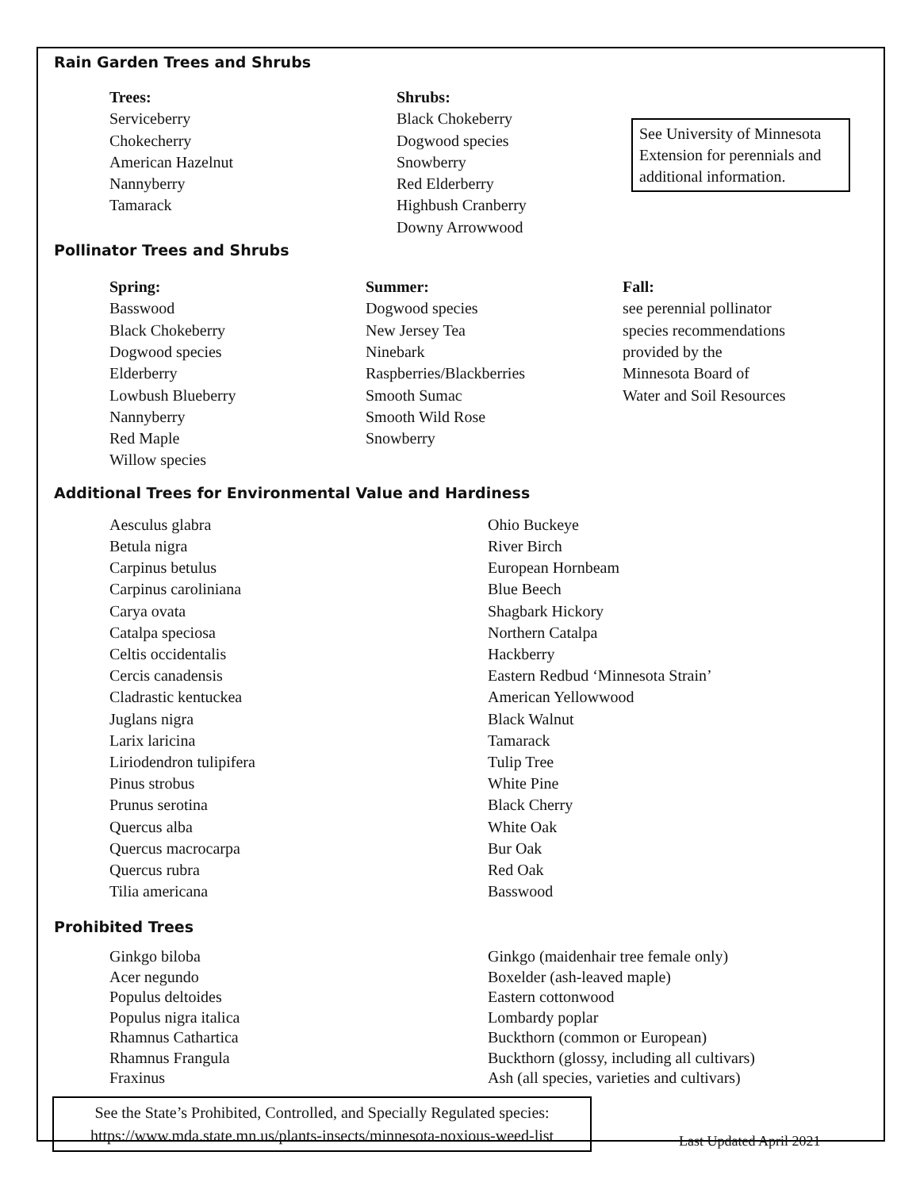Rain Garden Trees and Shrubs
Trees:
Serviceberry
Chokecherry
American Hazelnut
Nannyberry
Tamarack
Shrubs:
Black Chokeberry
Dogwood species
Snowberry
Red Elderberry
Highbush Cranberry
Downy Arrowwood
See University of Minnesota Extension for perennials and additional information.
Pollinator Trees and Shrubs
Spring:
Basswood
Black Chokeberry
Dogwood species
Elderberry
Lowbush Blueberry
Nannyberry
Red Maple
Willow species
Summer:
Dogwood species
New Jersey Tea
Ninebark
Raspberries/Blackberries
Smooth Sumac
Smooth Wild Rose
Snowberry
Fall:
see perennial pollinator
species recommendations
provided by the
Minnesota Board of
Water and Soil Resources
Additional Trees for Environmental Value and Hardiness
| Aesculus glabra | Ohio Buckeye |
| Betula nigra | River Birch |
| Carpinus betulus | European Hornbeam |
| Carpinus caroliniana | Blue Beech |
| Carya ovata | Shagbark Hickory |
| Catalpa speciosa | Northern Catalpa |
| Celtis occidentalis | Hackberry |
| Cercis canadensis | Eastern Redbud ‘Minnesota Strain’ |
| Cladrastic kentuckea | American Yellowwood |
| Juglans nigra | Black Walnut |
| Larix laricina | Tamarack |
| Liriodendron tulipifera | Tulip Tree |
| Pinus strobus | White Pine |
| Prunus serotina | Black Cherry |
| Quercus alba | White Oak |
| Quercus macrocarpa | Bur Oak |
| Quercus rubra | Red Oak |
| Tilia americana | Basswood |
Prohibited Trees
| Ginkgo biloba | Ginkgo (maidenhair tree female only) |
| Acer negundo | Boxelder (ash-leaved maple) |
| Populus deltoides | Eastern cottonwood |
| Populus nigra italica | Lombardy poplar |
| Rhamnus Cathartica | Buckthorn (common or European) |
| Rhamnus Frangula | Buckthorn (glossy, including all cultivars) |
| Fraxinus | Ash (all species, varieties and cultivars) |
See the State’s Prohibited, Controlled, and Specially Regulated species:
https://www.mda.state.mn.us/plants-insects/minnesota-noxious-weed-list
Last Updated April 2021